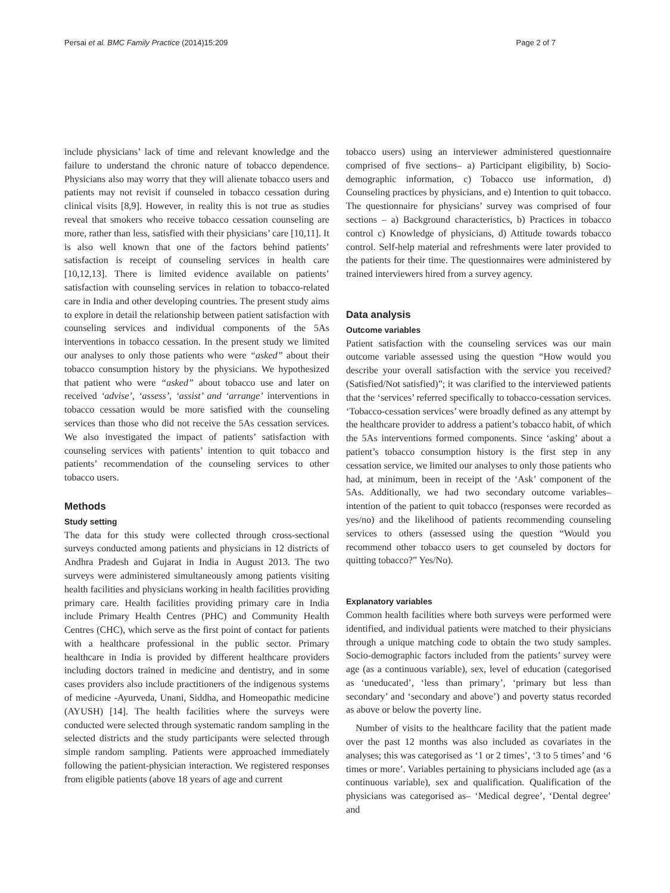Persai et al. BMC Family Practice (2014)15:209 Page 2 of 7
include physicians’ lack of time and relevant knowledge and the failure to understand the chronic nature of tobacco dependence. Physicians also may worry that they will alienate tobacco users and patients may not revisit if counseled in tobacco cessation during clinical visits [8,9]. However, in reality this is not true as studies reveal that smokers who receive tobacco cessation counseling are more, rather than less, satisfied with their physicians’ care [10,11]. It is also well known that one of the factors behind patients’ satisfaction is receipt of counseling services in health care [10,12,13]. There is limited evidence available on patients’ satisfaction with counseling services in relation to tobacco-related care in India and other developing countries. The present study aims to explore in detail the relationship between patient satisfaction with counseling services and individual components of the 5As interventions in tobacco cessation. In the present study we limited our analyses to only those patients who were “asked” about their tobacco consumption history by the physicians. We hypothesized that patient who were “asked” about tobacco use and later on received ‘advise’, ‘assess’, ‘assist’ and ‘arrange’ interventions in tobacco cessation would be more satisfied with the counseling services than those who did not receive the 5As cessation services. We also investigated the impact of patients’ satisfaction with counseling services with patients’ intention to quit tobacco and patients’ recommendation of the counseling services to other tobacco users.
Methods
Study setting
The data for this study were collected through cross-sectional surveys conducted among patients and physicians in 12 districts of Andhra Pradesh and Gujarat in India in August 2013. The two surveys were administered simultaneously among patients visiting health facilities and physicians working in health facilities providing primary care. Health facilities providing primary care in India include Primary Health Centres (PHC) and Community Health Centres (CHC), which serve as the first point of contact for patients with a healthcare professional in the public sector. Primary healthcare in India is provided by different healthcare providers including doctors trained in medicine and dentistry, and in some cases providers also include practitioners of the indigenous systems of medicine -Ayurveda, Unani, Siddha, and Homeopathic medicine (AYUSH) [14]. The health facilities where the surveys were conducted were selected through systematic random sampling in the selected districts and the study participants were selected through simple random sampling. Patients were approached immediately following the patient-physician interaction. We registered responses from eligible patients (above 18 years of age and current
tobacco users) using an interviewer administered questionnaire comprised of five sections– a) Participant eligibility, b) Socio-demographic information, c) Tobacco use information, d) Counseling practices by physicians, and e) Intention to quit tobacco. The questionnaire for physicians’ survey was comprised of four sections – a) Background characteristics, b) Practices in tobacco control c) Knowledge of physicians, d) Attitude towards tobacco control. Self-help material and refreshments were later provided to the patients for their time. The questionnaires were administered by trained interviewers hired from a survey agency.
Data analysis
Outcome variables
Patient satisfaction with the counseling services was our main outcome variable assessed using the question “How would you describe your overall satisfaction with the service you received? (Satisfied/Not satisfied)”; it was clarified to the interviewed patients that the ‘services’ referred specifically to tobacco-cessation services. ‘Tobacco-cessation services’ were broadly defined as any attempt by the healthcare provider to address a patient’s tobacco habit, of which the 5As interventions formed components. Since ‘asking’ about a patient’s tobacco consumption history is the first step in any cessation service, we limited our analyses to only those patients who had, at minimum, been in receipt of the ‘Ask’ component of the 5As. Additionally, we had two secondary outcome variables– intention of the patient to quit tobacco (responses were recorded as yes/no) and the likelihood of patients recommending counseling services to others (assessed using the question “Would you recommend other tobacco users to get counseled by doctors for quitting tobacco?” Yes/No).
Explanatory variables
Common health facilities where both surveys were performed were identified, and individual patients were matched to their physicians through a unique matching code to obtain the two study samples. Socio-demographic factors included from the patients’ survey were age (as a continuous variable), sex, level of education (categorised as ‘uneducated’, ‘less than primary’, ‘primary but less than secondary’ and ‘secondary and above’) and poverty status recorded as above or below the poverty line.
Number of visits to the healthcare facility that the patient made over the past 12 months was also included as covariates in the analyses; this was categorised as ‘1 or 2 times’, ‘3 to 5 times’ and ‘6 times or more’. Variables pertaining to physicians included age (as a continuous variable), sex and qualification. Qualification of the physicians was categorised as– ‘Medical degree’, ‘Dental degree’ and